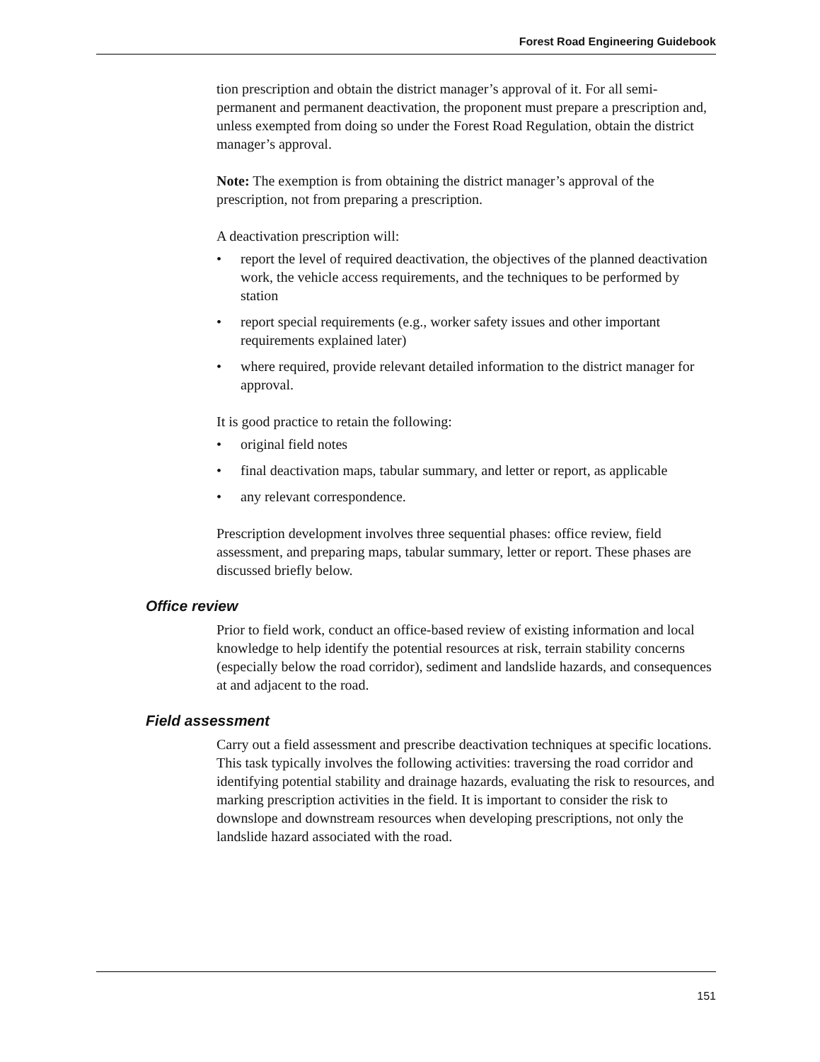Forest Road Engineering Guidebook
tion prescription and obtain the district manager’s approval of it. For all semi-permanent and permanent deactivation, the proponent must prepare a prescription and, unless exempted from doing so under the Forest Road Regulation, obtain the district manager’s approval.
Note: The exemption is from obtaining the district manager’s approval of the prescription, not from preparing a prescription.
A deactivation prescription will:
• report the level of required deactivation, the objectives of the planned deactivation work, the vehicle access requirements, and the techniques to be performed by station
• report special requirements (e.g., worker safety issues and other important requirements explained later)
• where required, provide relevant detailed information to the district manager for approval.
It is good practice to retain the following:
• original field notes
• final deactivation maps, tabular summary, and letter or report, as applicable
• any relevant correspondence.
Prescription development involves three sequential phases: office review, field assessment, and preparing maps, tabular summary, letter or report. These phases are discussed briefly below.
Office review
Prior to field work, conduct an office-based review of existing information and local knowledge to help identify the potential resources at risk, terrain stability concerns (especially below the road corridor), sediment and landslide hazards, and consequences at and adjacent to the road.
Field assessment
Carry out a field assessment and prescribe deactivation techniques at specific locations. This task typically involves the following activities: traversing the road corridor and identifying potential stability and drainage hazards, evaluating the risk to resources, and marking prescription activities in the field. It is important to consider the risk to downslope and downstream resources when developing prescriptions, not only the landslide hazard associated with the road.
151